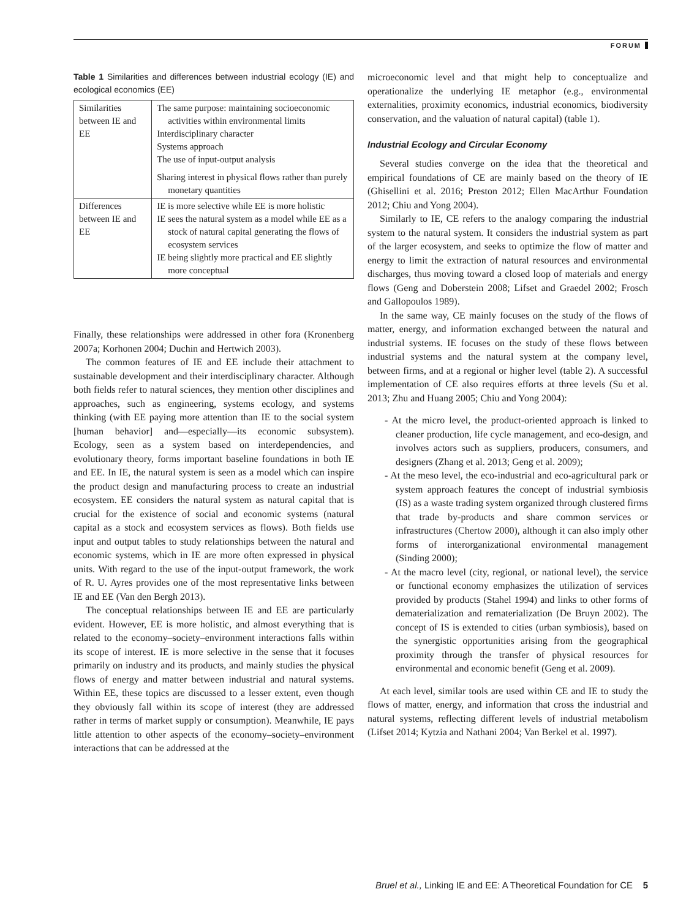FORUM
Table 1 Similarities and differences between industrial ecology (IE) and ecological economics (EE)
| Similarities between IE and EE | The same purpose: maintaining socioeconomic activities within environmental limits Interdisciplinary character Systems approach The use of input-output analysis Sharing interest in physical flows rather than purely monetary quantities |
| Differences between IE and EE | IE is more selective while EE is more holistic IE sees the natural system as a model while EE as a stock of natural capital generating the flows of ecosystem services IE being slightly more practical and EE slightly more conceptual |
Finally, these relationships were addressed in other fora (Kronenberg 2007a; Korhonen 2004; Duchin and Hertwich 2003).
The common features of IE and EE include their attachment to sustainable development and their interdisciplinary character. Although both fields refer to natural sciences, they mention other disciplines and approaches, such as engineering, systems ecology, and systems thinking (with EE paying more attention than IE to the social system [human behavior] and—especially—its economic subsystem). Ecology, seen as a system based on interdependencies, and evolutionary theory, forms important baseline foundations in both IE and EE. In IE, the natural system is seen as a model which can inspire the product design and manufacturing process to create an industrial ecosystem. EE considers the natural system as natural capital that is crucial for the existence of social and economic systems (natural capital as a stock and ecosystem services as flows). Both fields use input and output tables to study relationships between the natural and economic systems, which in IE are more often expressed in physical units. With regard to the use of the input-output framework, the work of R. U. Ayres provides one of the most representative links between IE and EE (Van den Bergh 2013).
The conceptual relationships between IE and EE are particularly evident. However, EE is more holistic, and almost everything that is related to the economy–society–environment interactions falls within its scope of interest. IE is more selective in the sense that it focuses primarily on industry and its products, and mainly studies the physical flows of energy and matter between industrial and natural systems. Within EE, these topics are discussed to a lesser extent, even though they obviously fall within its scope of interest (they are addressed rather in terms of market supply or consumption). Meanwhile, IE pays little attention to other aspects of the economy–society–environment interactions that can be addressed at the
microeconomic level and that might help to conceptualize and operationalize the underlying IE metaphor (e.g., environmental externalities, proximity economics, industrial economics, biodiversity conservation, and the valuation of natural capital) (table 1).
Industrial Ecology and Circular Economy
Several studies converge on the idea that the theoretical and empirical foundations of CE are mainly based on the theory of IE (Ghisellini et al. 2016; Preston 2012; Ellen MacArthur Foundation 2012; Chiu and Yong 2004).
Similarly to IE, CE refers to the analogy comparing the industrial system to the natural system. It considers the industrial system as part of the larger ecosystem, and seeks to optimize the flow of matter and energy to limit the extraction of natural resources and environmental discharges, thus moving toward a closed loop of materials and energy flows (Geng and Doberstein 2008; Lifset and Graedel 2002; Frosch and Gallopoulos 1989).
In the same way, CE mainly focuses on the study of the flows of matter, energy, and information exchanged between the natural and industrial systems. IE focuses on the study of these flows between industrial systems and the natural system at the company level, between firms, and at a regional or higher level (table 2). A successful implementation of CE also requires efforts at three levels (Su et al. 2013; Zhu and Huang 2005; Chiu and Yong 2004):
- At the micro level, the product-oriented approach is linked to cleaner production, life cycle management, and eco-design, and involves actors such as suppliers, producers, consumers, and designers (Zhang et al. 2013; Geng et al. 2009);
- At the meso level, the eco-industrial and eco-agricultural park or system approach features the concept of industrial symbiosis (IS) as a waste trading system organized through clustered firms that trade by-products and share common services or infrastructures (Chertow 2000), although it can also imply other forms of interorganizational environmental management (Sinding 2000);
- At the macro level (city, regional, or national level), the service or functional economy emphasizes the utilization of services provided by products (Stahel 1994) and links to other forms of dematerialization and rematerialization (De Bruyn 2002). The concept of IS is extended to cities (urban symbiosis), based on the synergistic opportunities arising from the geographical proximity through the transfer of physical resources for environmental and economic benefit (Geng et al. 2009).
At each level, similar tools are used within CE and IE to study the flows of matter, energy, and information that cross the industrial and natural systems, reflecting different levels of industrial metabolism (Lifset 2014; Kytzia and Nathani 2004; Van Berkel et al. 1997).
Bruel et al., Linking IE and EE: A Theoretical Foundation for CE 5